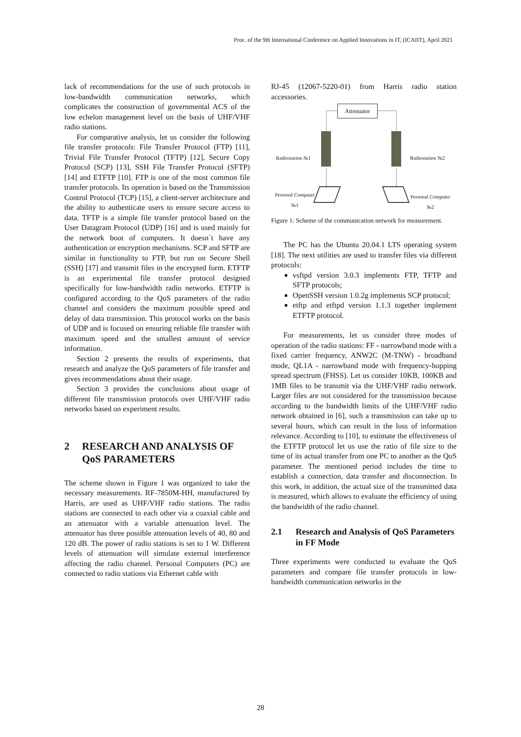Proc. of the 9th International Conference on Applied Innovations in IT, (ICAIIT), April 2021
lack of recommendations for the use of such protocols in low-bandwidth communication networks, which complicates the construction of governmental ACS of the low echelon management level on the basis of UHF/VHF radio stations.
For comparative analysis, let us consider the following file transfer protocols: File Transfer Protocol (FTP) [11], Trivial File Transfer Protocol (TFTP) [12], Secure Copy Protocol (SCP) [13], SSH File Transfer Protocol (SFTP) [14] and ETFTP [10]. FTP is one of the most common file transfer protocols. Its operation is based on the Transmission Control Protocol (TCP) [15], a client-server architecture and the ability to authenticate users to ensure secure access to data. TFTP is a simple file transfer protocol based on the User Datagram Protocol (UDP) [16] and is used mainly for the network boot of computers. It doesn`t have any authentication or encryption mechanisms. SCP and SFTP are similar in functionality to FTP, but run on Secure Shell (SSH) [17] and transmit files in the encrypted form. ETFTP is an experimental file transfer protocol designed specifically for low-bandwidth radio networks. ETFTP is configured according to the QoS parameters of the radio channel and considers the maximum possible speed and delay of data transmission. This protocol works on the basis of UDP and is focused on ensuring reliable file transfer with maximum speed and the smallest amount of service information.
Section 2 presents the results of experiments, that research and analyze the QoS parameters of file transfer and gives recommendations about their usage.
Section 3 provides the conclusions about usage of different file transmission protocols over UHF/VHF radio networks based on experiment results.
2 RESEARCH AND ANALYSIS OF QoS PARAMETERS
The scheme shown in Figure 1 was organized to take the necessary measurements. RF-7850M-HH, manufactured by Harris, are used as UHF/VHF radio stations. The radio stations are connected to each other via a coaxial cable and an attenuator with a variable attenuation level. The attenuator has three possible attenuation levels of 40, 80 and 120 dB. The power of radio stations is set to 1 W. Different levels of attenuation will simulate external interference affecting the radio channel. Personal Computers (PC) are connected to radio stations via Ethernet cable with
RJ-45 (12067-5220-01) from Harris radio station accessories.
Attenuator
Radiostation №1 Radiostation №2
Personal Computer
№1
Personal Computer
№2
Figure 1: Scheme of the communication network for measurement.
The PC has the Ubuntu 20.04.1 LTS operating system [18]. The next utilities are used to transfer files via different protocols:
vsftpd version 3.0.3 implements FTP, TFTP and SFTP protocols;
OpenSSH version 1.0.2g implements SCP protocol;
etftp and etftpd version 1.1.3 together implement ETFTP protocol.
For measurements, let us consider three modes of operation of the radio stations: FF - narrowband mode with a fixed carrier frequency, ANW2C (M-TNW) - broadband mode, QL1A - narrowband mode with frequency-hopping spread spectrum (FHSS). Let us consider 10KB, 100KB and 1MB files to be transmit via the UHF/VHF radio network. Larger files are not considered for the transmission because according to the bandwidth limits of the UHF/VHF radio network obtained in [6], such a transmission can take up to several hours, which can result in the loss of information relevance. According to [10], to estimate the effectiveness of the ETFTP protocol let us use the ratio of file size to the time of its actual transfer from one PC to another as the QoS parameter. The mentioned period includes the time to establish a connection, data transfer and disconnection. In this work, in addition, the actual size of the transmitted data is measured, which allows to evaluate the efficiency of using the bandwidth of the radio channel.
2.1 Research and Analysis of QoS Parameters in FF Mode
Three experiments were conducted to evaluate the QoS parameters and compare file transfer protocols in low-bandwidth communication networks in the
28